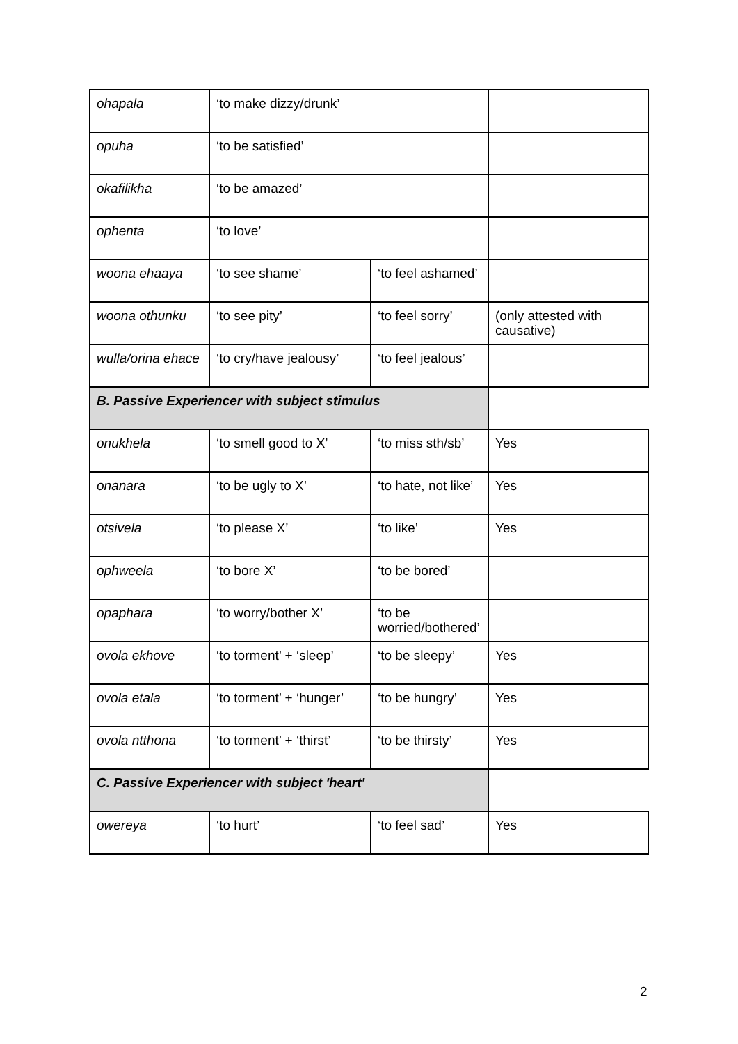| ohapala | ‘to make dizzy/drunk’ | | |
| opuha | ‘to be satisfied’ | | |
| okafilikha | ‘to be amazed’ | | |
| ophenta | ‘to love’ | | |
| woona ehaaya | ‘to see shame’ | ‘to feel ashamed’ | |
| woona othunku | ‘to see pity’ | ‘to feel sorry’ | (only attested with causative) |
| wulla/orina ehace | ‘to cry/have jealousy’ | ‘to feel jealous’ | |
| B. Passive Experiencer with subject stimulus | | | |
| onukhela | ‘to smell good to X’ | ‘to miss sth/sb’ | Yes |
| onanara | ‘to be ugly to X’ | ‘to hate, not like’ | Yes |
| otsivela | ‘to please X’ | ‘to like’ | Yes |
| ophweela | ‘to bore X’ | ‘to be bored’ | |
| opaphara | ‘to worry/bother X’ | ‘to be worried/bothered’ | |
| ovola ekhove | ‘to torment’ + ‘sleep’ | ‘to be sleepy’ | Yes |
| ovola etala | ‘to torment’ + ‘hunger’ | ‘to be hungry’ | Yes |
| ovola ntthona | ‘to torment’ + ‘thirst’ | ‘to be thirsty’ | Yes |
| C. Passive Experiencer with subject 'heart' | | | |
| owereya | ‘to hurt’ | ‘to feel sad’ | Yes |
2